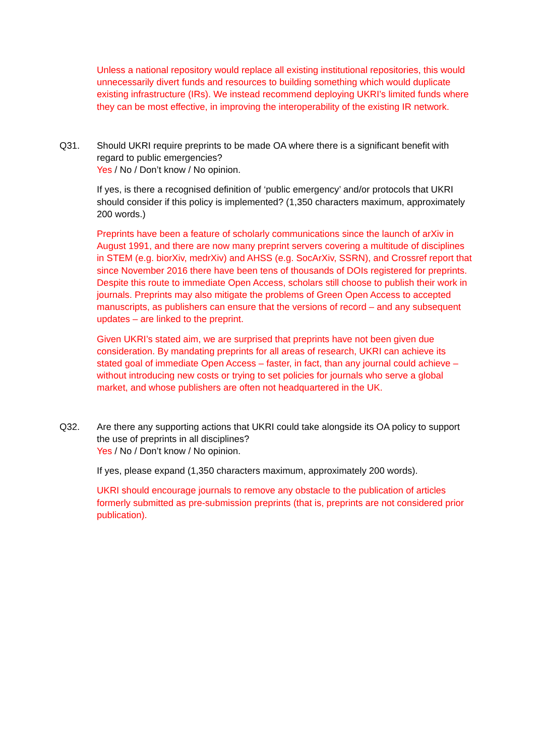Unless a national repository would replace all existing institutional repositories, this would unnecessarily divert funds and resources to building something which would duplicate existing infrastructure (IRs). We instead recommend deploying UKRI’s limited funds where they can be most effective, in improving the interoperability of the existing IR network.
Q31. Should UKRI require preprints to be made OA where there is a significant benefit with regard to public emergencies?
Yes / No / Don’t know / No opinion.
If yes, is there a recognised definition of ‘public emergency’ and/or protocols that UKRI should consider if this policy is implemented? (1,350 characters maximum, approximately 200 words.)
Preprints have been a feature of scholarly communications since the launch of arXiv in August 1991, and there are now many preprint servers covering a multitude of disciplines in STEM (e.g. biorXiv, medrXiv) and AHSS (e.g. SocArXiv, SSRN), and Crossref report that since November 2016 there have been tens of thousands of DOIs registered for preprints. Despite this route to immediate Open Access, scholars still choose to publish their work in journals. Preprints may also mitigate the problems of Green Open Access to accepted manuscripts, as publishers can ensure that the versions of record – and any subsequent updates – are linked to the preprint.
Given UKRI’s stated aim, we are surprised that preprints have not been given due consideration. By mandating preprints for all areas of research, UKRI can achieve its stated goal of immediate Open Access – faster, in fact, than any journal could achieve – without introducing new costs or trying to set policies for journals who serve a global market, and whose publishers are often not headquartered in the UK.
Q32. Are there any supporting actions that UKRI could take alongside its OA policy to support the use of preprints in all disciplines?
Yes / No / Don’t know / No opinion.
If yes, please expand (1,350 characters maximum, approximately 200 words).
UKRI should encourage journals to remove any obstacle to the publication of articles formerly submitted as pre-submission preprints (that is, preprints are not considered prior publication).